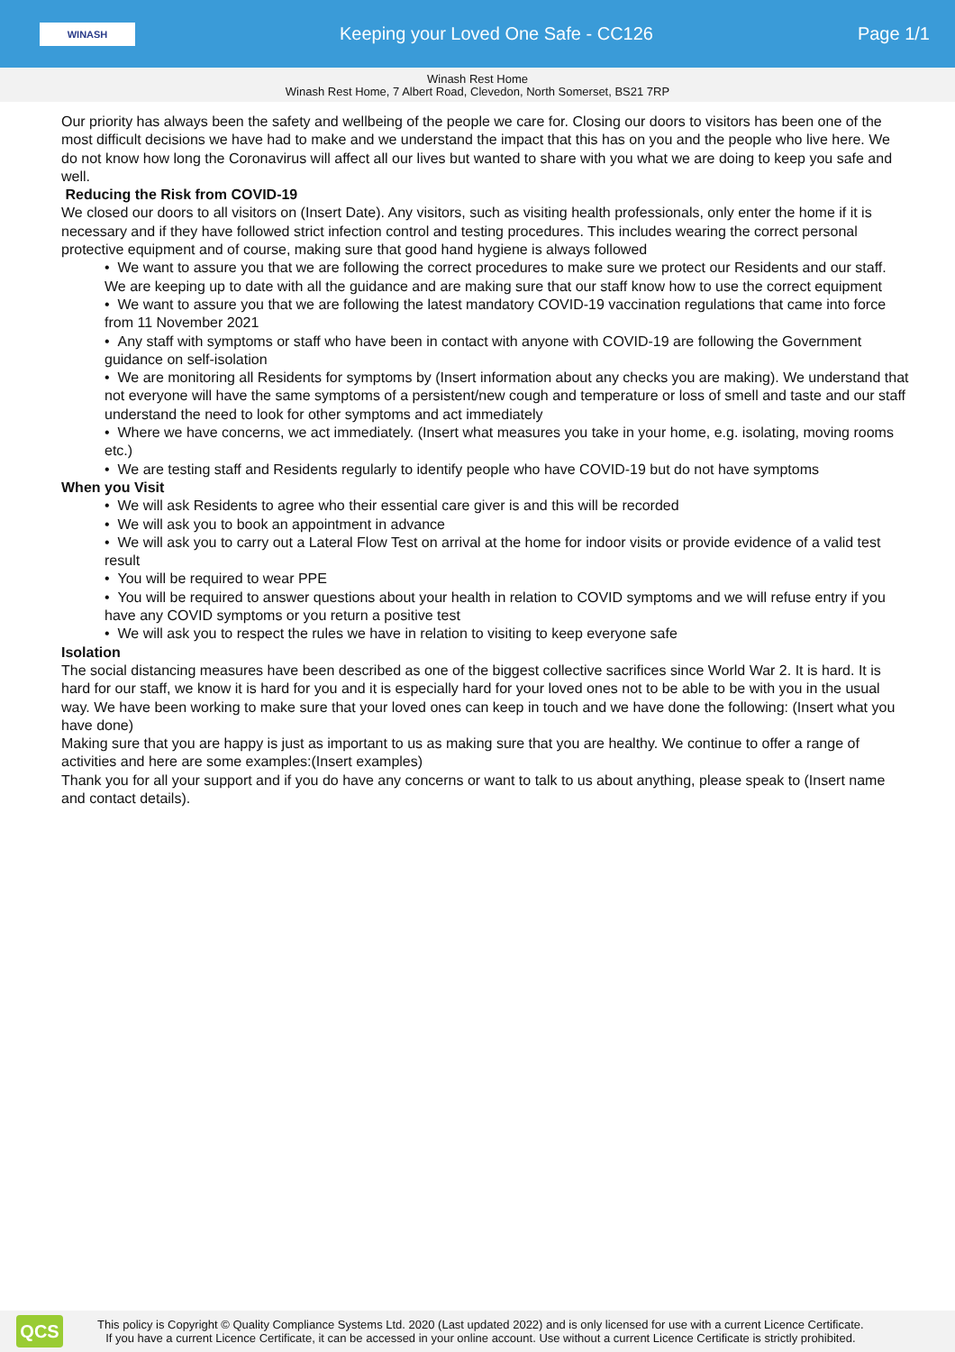WINASH
Keeping your Loved One Safe - CC126
Page 1/1
Winash Rest Home
Winash Rest Home, 7 Albert Road, Clevedon, North Somerset, BS21 7RP
Our priority has always been the safety and wellbeing of the people we care for. Closing our doors to visitors has been one of the most difficult decisions we have had to make and we understand the impact that this has on you and the people who live here. We do not know how long the Coronavirus will affect all our lives but wanted to share with you what we are doing to keep you safe and well.
Reducing the Risk from COVID-19
We closed our doors to all visitors on (Insert Date). Any visitors, such as visiting health professionals, only enter the home if it is necessary and if they have followed strict infection control and testing procedures. This includes wearing the correct personal protective equipment and of course, making sure that good hand hygiene is always followed
• We want to assure you that we are following the correct procedures to make sure we protect our Residents and our staff. We are keeping up to date with all the guidance and are making sure that our staff know how to use the correct equipment
• We want to assure you that we are following the latest mandatory COVID-19 vaccination regulations that came into force from 11 November 2021
• Any staff with symptoms or staff who have been in contact with anyone with COVID-19 are following the Government guidance on self-isolation
• We are monitoring all Residents for symptoms by (Insert information about any checks you are making). We understand that not everyone will have the same symptoms of a persistent/new cough and temperature or loss of smell and taste and our staff understand the need to look for other symptoms and act immediately
• Where we have concerns, we act immediately. (Insert what measures you take in your home, e.g. isolating, moving rooms etc.)
• We are testing staff and Residents regularly to identify people who have COVID-19 but do not have symptoms
When you Visit
• We will ask Residents to agree who their essential care giver is and this will be recorded
• We will ask you to book an appointment in advance
• We will ask you to carry out a Lateral Flow Test on arrival at the home for indoor visits or provide evidence of a valid test result
• You will be required to wear PPE
• You will be required to answer questions about your health in relation to COVID symptoms and we will refuse entry if you have any COVID symptoms or you return a positive test
• We will ask you to respect the rules we have in relation to visiting to keep everyone safe
Isolation
The social distancing measures have been described as one of the biggest collective sacrifices since World War 2. It is hard. It is hard for our staff, we know it is hard for you and it is especially hard for your loved ones not to be able to be with you in the usual way. We have been working to make sure that your loved ones can keep in touch and we have done the following: (Insert what you have done)
Making sure that you are happy is just as important to us as making sure that you are healthy. We continue to offer a range of activities and here are some examples:(Insert examples)
Thank you for all your support and if you do have any concerns or want to talk to us about anything, please speak to (Insert name and contact details).
QCS
This policy is Copyright © Quality Compliance Systems Ltd. 2020 (Last updated 2022) and is only licensed for use with a current Licence Certificate.
If you have a current Licence Certificate, it can be accessed in your online account. Use without a current Licence Certificate is strictly prohibited.